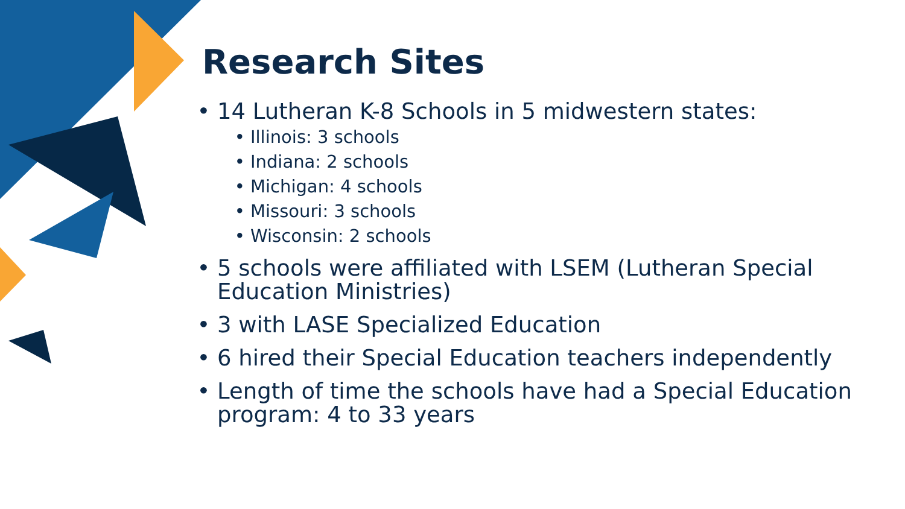Research Sites
14 Lutheran K-8 Schools in 5 midwestern states:
Illinois: 3 schools
Indiana: 2 schools
Michigan: 4 schools
Missouri: 3 schools
Wisconsin: 2 schools
5 schools were affiliated with LSEM (Lutheran Special Education Ministries)
3 with LASE Specialized Education
6 hired their Special Education teachers independently
Length of time the schools have had a Special Education program: 4 to 33 years